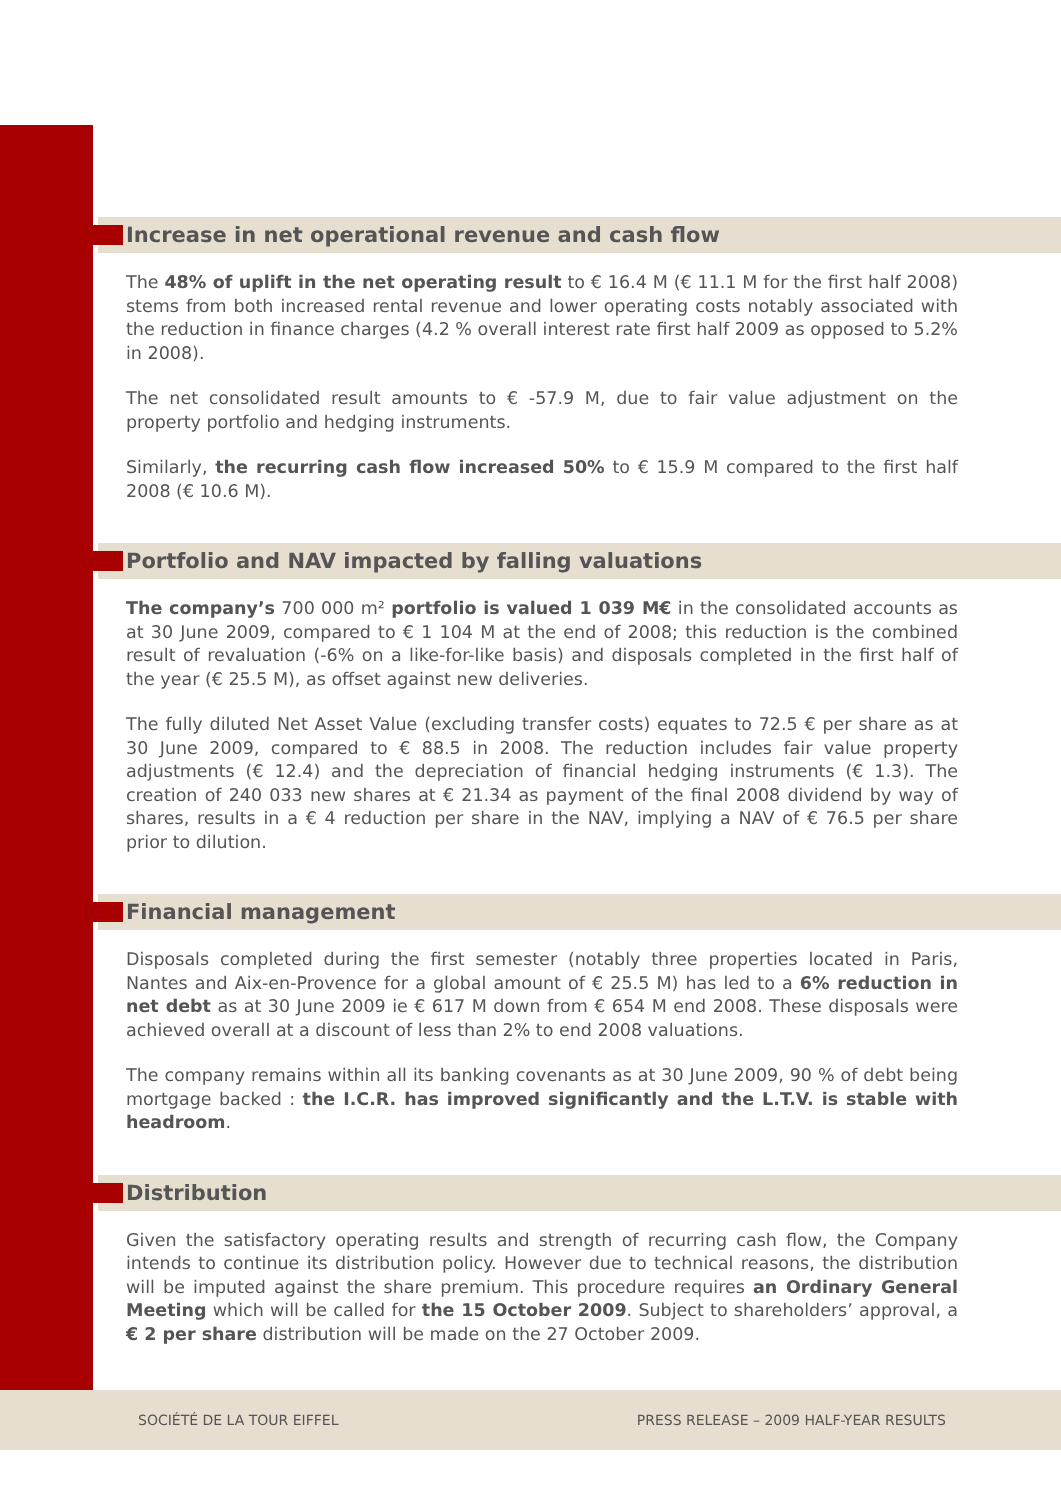Increase in net operational revenue and cash flow
The 48% of uplift in the net operating result to € 16.4 M (€ 11.1 M for the first half 2008) stems from both increased rental revenue and lower operating costs notably associated with the reduction in finance charges (4.2 % overall interest rate first half 2009 as opposed to 5.2% in 2008).
The net consolidated result amounts to € -57.9 M, due to fair value adjustment on the property portfolio and hedging instruments.
Similarly, the recurring cash flow increased 50% to € 15.9 M compared to the first half 2008 (€ 10.6 M).
Portfolio and NAV impacted by falling valuations
The company’s 700 000 m² portfolio is valued 1 039 M€ in the consolidated accounts as at 30 June 2009, compared to € 1 104 M at the end of 2008; this reduction is the combined result of revaluation (-6% on a like-for-like basis) and disposals completed in the first half of the year (€ 25.5 M), as offset against new deliveries.
The fully diluted Net Asset Value (excluding transfer costs) equates to 72.5 € per share as at 30 June 2009, compared to € 88.5 in 2008. The reduction includes fair value property adjustments (€ 12.4) and the depreciation of financial hedging instruments (€ 1.3). The creation of 240 033 new shares at € 21.34 as payment of the final 2008 dividend by way of shares, results in a € 4 reduction per share in the NAV, implying a NAV of € 76.5 per share prior to dilution.
Financial management
Disposals completed during the first semester (notably three properties located in Paris, Nantes and Aix-en-Provence for a global amount of € 25.5 M) has led to a 6% reduction in net debt as at 30 June 2009 ie € 617 M down from € 654 M end 2008. These disposals were achieved overall at a discount of less than 2% to end 2008 valuations.
The company remains within all its banking covenants as at 30 June 2009, 90 % of debt being mortgage backed : the I.C.R. has improved significantly and the L.T.V. is stable with headroom.
Distribution
Given the satisfactory operating results and strength of recurring cash flow, the Company intends to continue its distribution policy. However due to technical reasons, the distribution will be imputed against the share premium. This procedure requires an Ordinary General Meeting which will be called for the 15 October 2009. Subject to shareholders’ approval, a € 2 per share distribution will be made on the 27 October 2009.
SOCIÉTÉ DE LA TOUR EIFFEL PRESS RELEASE – 2009 HALF-YEAR RESULTS